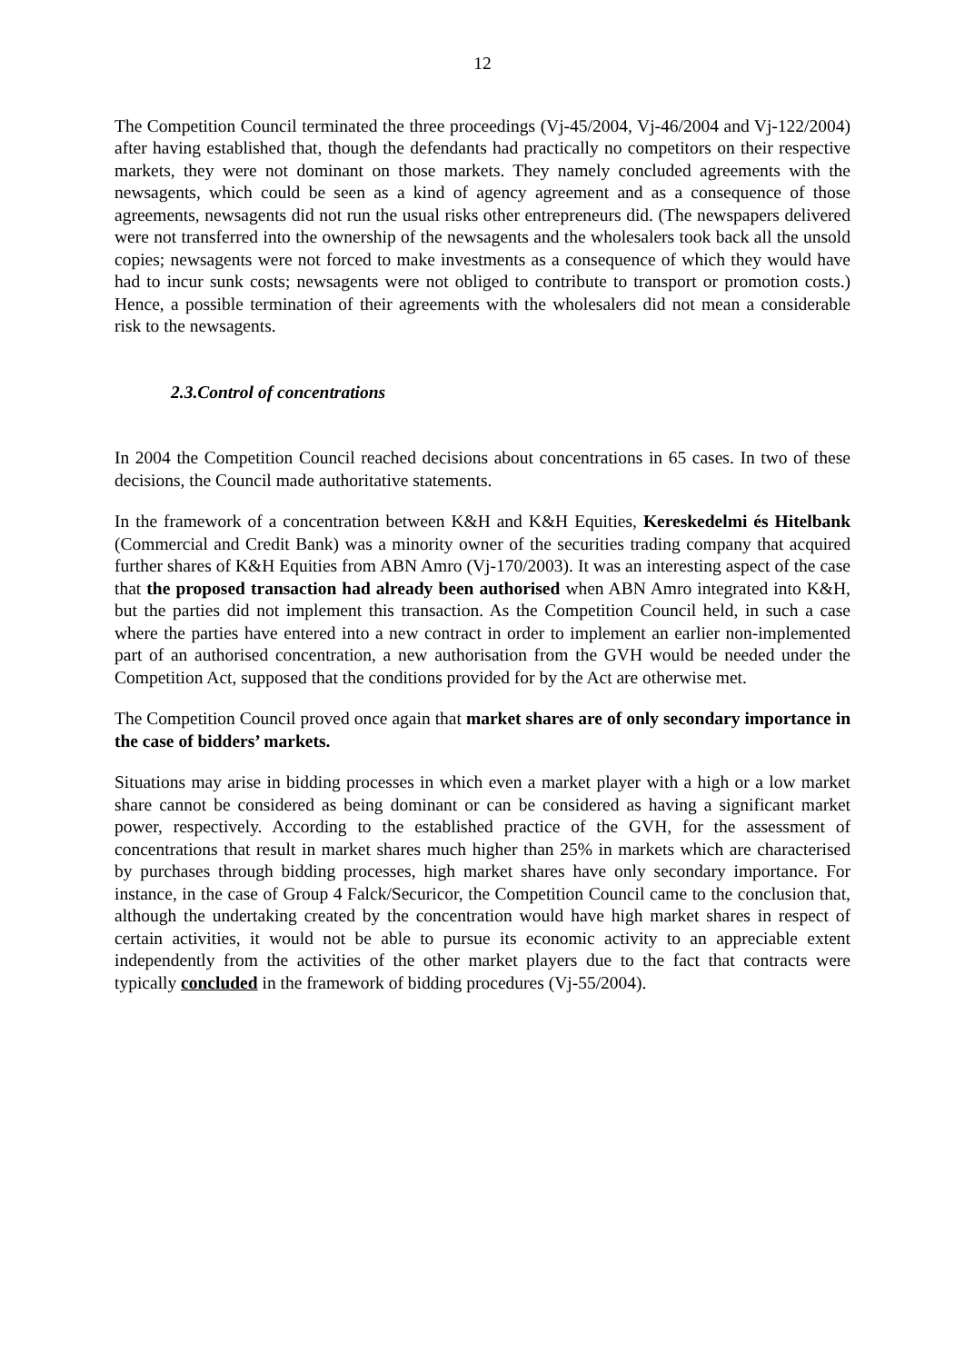12
The Competition Council terminated the three proceedings (Vj-45/2004, Vj-46/2004 and Vj-122/2004) after having established that, though the defendants had practically no competitors on their respective markets, they were not dominant on those markets. They namely concluded agreements with the newsagents, which could be seen as a kind of agency agreement and as a consequence of those agreements, newsagents did not run the usual risks other entrepreneurs did. (The newspapers delivered were not transferred into the ownership of the newsagents and the wholesalers took back all the unsold copies; newsagents were not forced to make investments as a consequence of which they would have had to incur sunk costs; newsagents were not obliged to contribute to transport or promotion costs.) Hence, a possible termination of their agreements with the wholesalers did not mean a considerable risk to the newsagents.
2.3.Control of concentrations
In 2004 the Competition Council reached decisions about concentrations in 65 cases. In two of these decisions, the Council made authoritative statements.
In the framework of a concentration between K&H and K&H Equities, Kereskedelmi és Hitelbank (Commercial and Credit Bank) was a minority owner of the securities trading company that acquired further shares of K&H Equities from ABN Amro (Vj-170/2003). It was an interesting aspect of the case that the proposed transaction had already been authorised when ABN Amro integrated into K&H, but the parties did not implement this transaction. As the Competition Council held, in such a case where the parties have entered into a new contract in order to implement an earlier non-implemented part of an authorised concentration, a new authorisation from the GVH would be needed under the Competition Act, supposed that the conditions provided for by the Act are otherwise met.
The Competition Council proved once again that market shares are of only secondary importance in the case of bidders’ markets.
Situations may arise in bidding processes in which even a market player with a high or a low market share cannot be considered as being dominant or can be considered as having a significant market power, respectively. According to the established practice of the GVH, for the assessment of concentrations that result in market shares much higher than 25% in markets which are characterised by purchases through bidding processes, high market shares have only secondary importance. For instance, in the case of Group 4 Falck/Securicor, the Competition Council came to the conclusion that, although the undertaking created by the concentration would have high market shares in respect of certain activities, it would not be able to pursue its economic activity to an appreciable extent independently from the activities of the other market players due to the fact that contracts were typically concluded in the framework of bidding procedures (Vj-55/2004).